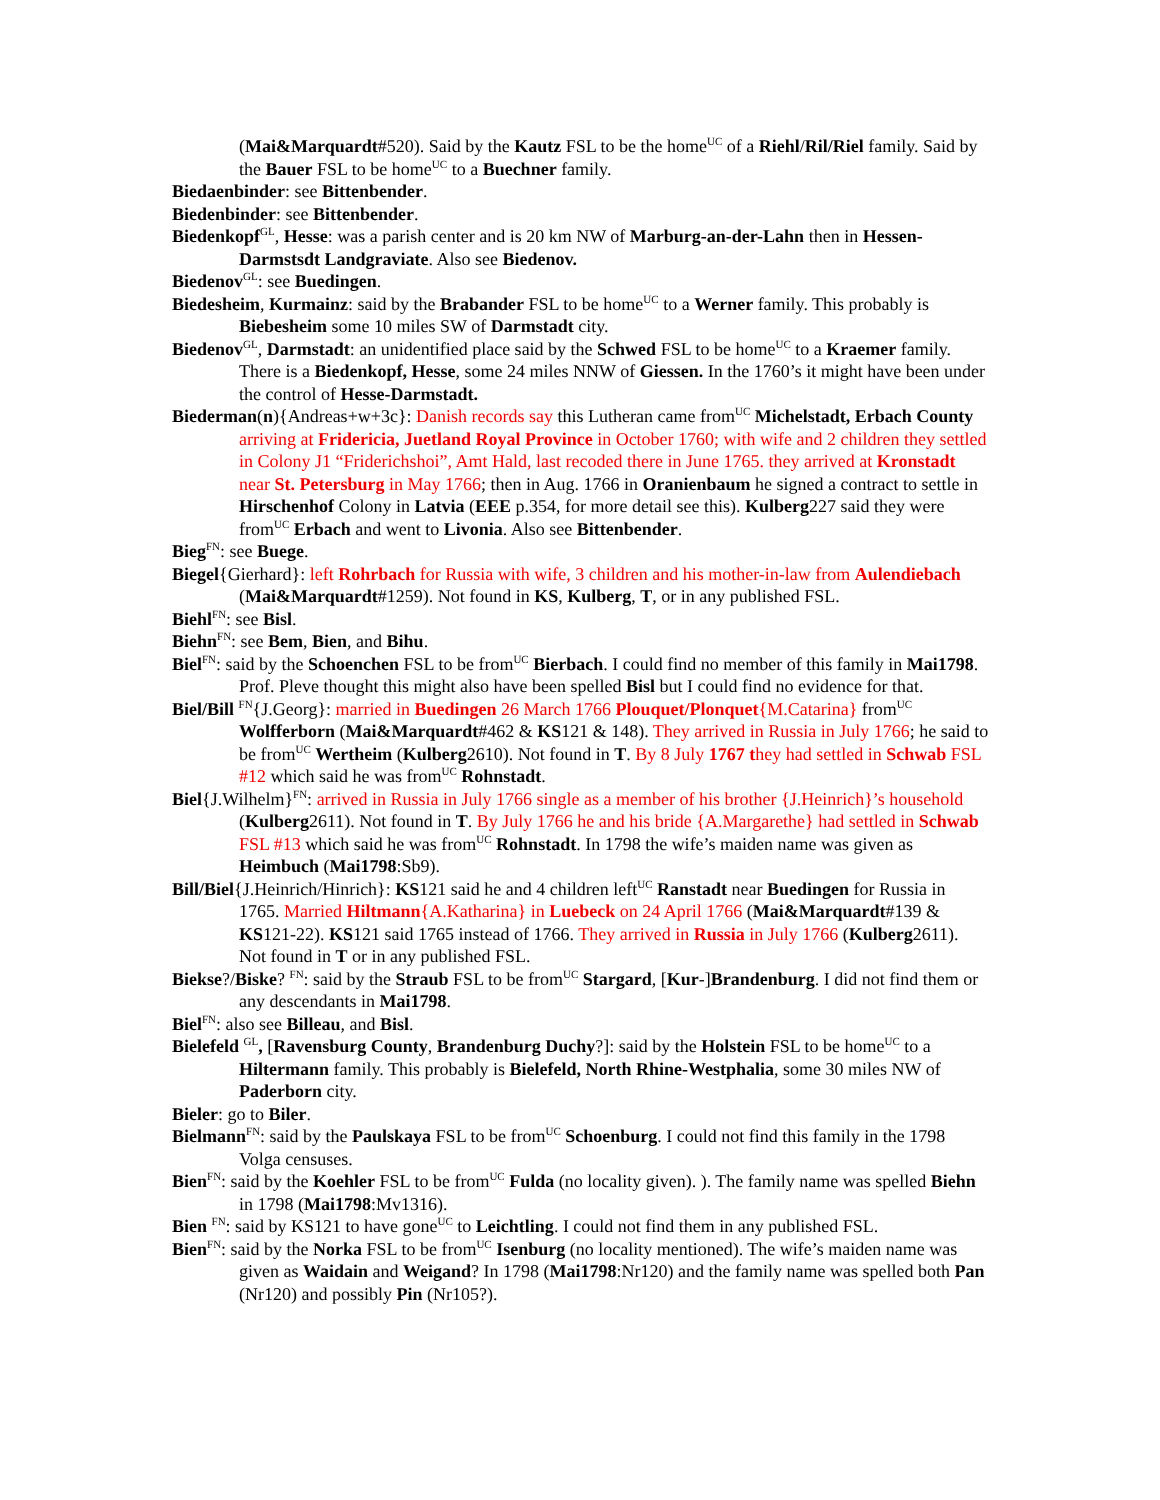(Mai&Marquardt#520). Said by the Kautz FSL to be the home<sup>UC</sup> of a Riehl/Ril/Riel family. Said by the Bauer FSL to be home<sup>UC</sup> to a Buechner family.
Biedaenbinder: see Bittenbender.
Biedenbinder: see Bittenbender.
Biedenkopf<sup>GL</sup>, Hesse: was a parish center and is 20 km NW of Marburg-an-der-Lahn then in Hessen-Darmstsdt Landgraviate. Also see Biedenov.
Biedenov<sup>GL</sup>: see Buedingen.
Biedesheim, Kurmainz: said by the Brabander FSL to be home<sup>UC</sup> to a Werner family. This probably is Biebesheim some 10 miles SW of Darmstadt city.
Biedenov<sup>GL</sup>, Darmstadt: an unidentified place said by the Schwed FSL to be home<sup>UC</sup> to a Kraemer family. There is a Biedenkopf, Hesse, some 24 miles NNW of Giessen. In the 1760’s it might have been under the control of Hesse-Darmstadt.
Biederman(n){Andreas+w+3c}: Danish records say this Lutheran came from<sup>UC</sup> Michelstadt, Erbach County arriving at Fridericia, Juetland Royal Province in October 1760; with wife and 2 children they settled in Colony J1 “Friderichshoi”, Amt Hald, last recoded there in June 1765. they arrived at Kronstadt near St. Petersburg in May 1766; then in Aug. 1766 in Oranienbaum he signed a contract to settle in Hirschenhof Colony in Latvia (EEE p.354, for more detail see this). Kulberg227 said they were from<sup>UC</sup> Erbach and went to Livonia. Also see Bittenbender.
Bieg<sup>FN</sup>: see Buege.
Biegel{Gierhard}: left Rohrbach for Russia with wife, 3 children and his mother-in-law from Aulendiebach (Mai&Marquardt#1259). Not found in KS, Kulberg, T, or in any published FSL.
Biehl<sup>FN</sup>: see Bisl.
Biehn<sup>FN</sup>: see Bem, Bien, and Bihu.
Biel<sup>FN</sup>: said by the Schoenchen FSL to be from<sup>UC</sup> Bierbach. I could find no member of this family in Mai1798. Prof. Pleve thought this might also have been spelled Bisl but I could find no evidence for that.
Biel/Bill <sup>FN</sup>{J.Georg}: married in Buedingen 26 March 1766 Plouquet/Plonquet{M.Catarina} from<sup>UC</sup> Wolfferborn (Mai&Marquardt#462 & KS121 & 148). They arrived in Russia in July 1766; he said to be from<sup>UC</sup> Wertheim (Kulberg2610). Not found in T. By 8 July 1767 they had settled in Schwab FSL #12 which said he was from<sup>UC</sup> Rohnstadt.
Biel{J.Wilhelm}<sup>FN</sup>: arrived in Russia in July 1766 single as a member of his brother {J.Heinrich}’s household (Kulberg2611). Not found in T. By July 1766 he and his bride {A.Margarethe} had settled in Schwab FSL #13 which said he was from<sup>UC</sup> Rohnstadt. In 1798 the wife’s maiden name was given as Heimbuch (Mai1798:Sb9).
Bill/Biel{J.Heinrich/Hinrich}: KS121 said he and 4 children left<sup>UC</sup> Ranstadt near Buedingen for Russia in 1765. Married Hiltmann{A.Katharina} in Luebeck on 24 April 1766 (Mai&Marquardt#139 & KS121-22). KS121 said 1765 instead of 1766. They arrived in Russia in July 1766 (Kulberg2611). Not found in T or in any published FSL.
Biekse?/Biske? <sup>FN</sup>: said by the Straub FSL to be from<sup>UC</sup> Stargard, [Kur-]Brandenburg. I did not find them or any descendants in Mai1798.
Biel<sup>FN</sup>: also see Billeau, and Bisl.
Bielefeld <sup>GL</sup>, [Ravensburg County, Brandenburg Duchy?]: said by the Holstein FSL to be home<sup>UC</sup> to a Hiltermann family. This probably is Bielefeld, North Rhine-Westphalia, some 30 miles NW of Paderborn city.
Bieler: go to Biler.
Bielmann<sup>FN</sup>: said by the Paulskaya FSL to be from<sup>UC</sup> Schoenburg. I could not find this family in the 1798 Volga censuses.
Bien<sup>FN</sup>: said by the Koehler FSL to be from<sup>UC</sup> Fulda (no locality given). ). The family name was spelled Biehn in 1798 (Mai1798:Mv1316).
Bien <sup>FN</sup>: said by KS121 to have gone<sup>UC</sup> to Leichtling. I could not find them in any published FSL.
Bien<sup>FN</sup>: said by the Norka FSL to be from<sup>UC</sup> Isenburg (no locality mentioned). The wife’s maiden name was given as Waidain and Weigand? In 1798 (Mai1798:Nr120) and the family name was spelled both Pan (Nr120) and possibly Pin (Nr105?).